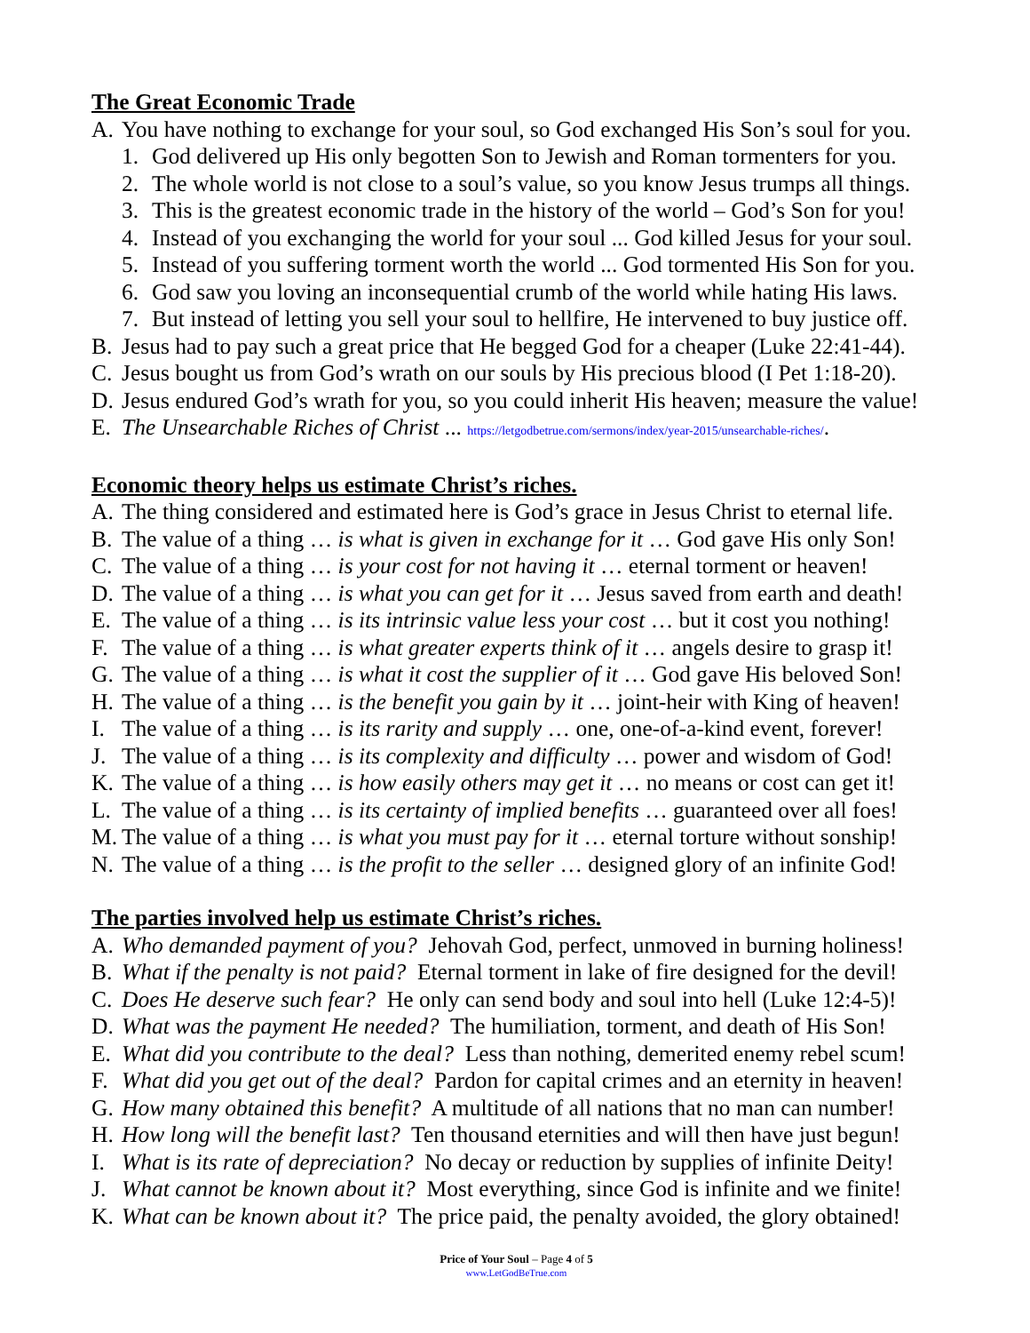The Great Economic Trade
A. You have nothing to exchange for your soul, so God exchanged His Son’s soul for you.
1. God delivered up His only begotten Son to Jewish and Roman tormenters for you.
2. The whole world is not close to a soul’s value, so you know Jesus trumps all things.
3. This is the greatest economic trade in the history of the world – God’s Son for you!
4. Instead of you exchanging the world for your soul ... God killed Jesus for your soul.
5. Instead of you suffering torment worth the world ... God tormented His Son for you.
6. God saw you loving an inconsequential crumb of the world while hating His laws.
7. But instead of letting you sell your soul to hellfire, He intervened to buy justice off.
B. Jesus had to pay such a great price that He begged God for a cheaper (Luke 22:41-44).
C. Jesus bought us from God’s wrath on our souls by His precious blood (I Pet 1:18-20).
D. Jesus endured God’s wrath for you, so you could inherit His heaven; measure the value!
E. The Unsearchable Riches of Christ ... https://letgodbetrue.com/sermons/index/year-2015/unsearchable-riches/.
Economic theory helps us estimate Christ’s riches.
A. The thing considered and estimated here is God’s grace in Jesus Christ to eternal life.
B. The value of a thing … is what is given in exchange for it … God gave His only Son!
C. The value of a thing … is your cost for not having it … eternal torment or heaven!
D. The value of a thing … is what you can get for it … Jesus saved from earth and death!
E. The value of a thing … is its intrinsic value less your cost … but it cost you nothing!
F. The value of a thing … is what greater experts think of it … angels desire to grasp it!
G. The value of a thing … is what it cost the supplier of it … God gave His beloved Son!
H. The value of a thing … is the benefit you gain by it … joint-heir with King of heaven!
I. The value of a thing … is its rarity and supply … one, one-of-a-kind event, forever!
J. The value of a thing … is its complexity and difficulty … power and wisdom of God!
K. The value of a thing … is how easily others may get it … no means or cost can get it!
L. The value of a thing … is its certainty of implied benefits … guaranteed over all foes!
M. The value of a thing … is what you must pay for it … eternal torture without sonship!
N. The value of a thing … is the profit to the seller … designed glory of an infinite God!
The parties involved help us estimate Christ’s riches.
A. Who demanded payment of you? Jehovah God, perfect, unmoved in burning holiness!
B. What if the penalty is not paid? Eternal torment in lake of fire designed for the devil!
C. Does He deserve such fear? He only can send body and soul into hell (Luke 12:4-5)!
D. What was the payment He needed? The humiliation, torment, and death of His Son!
E. What did you contribute to the deal? Less than nothing, demerited enemy rebel scum!
F. What did you get out of the deal? Pardon for capital crimes and an eternity in heaven!
G. How many obtained this benefit? A multitude of all nations that no man can number!
H. How long will the benefit last? Ten thousand eternities and will then have just begun!
I. What is its rate of depreciation? No decay or reduction by supplies of infinite Deity!
J. What cannot be known about it? Most everything, since God is infinite and we finite!
K. What can be known about it? The price paid, the penalty avoided, the glory obtained!
Price of Your Soul – Page 4 of 5
www.LetGodBeTrue.com